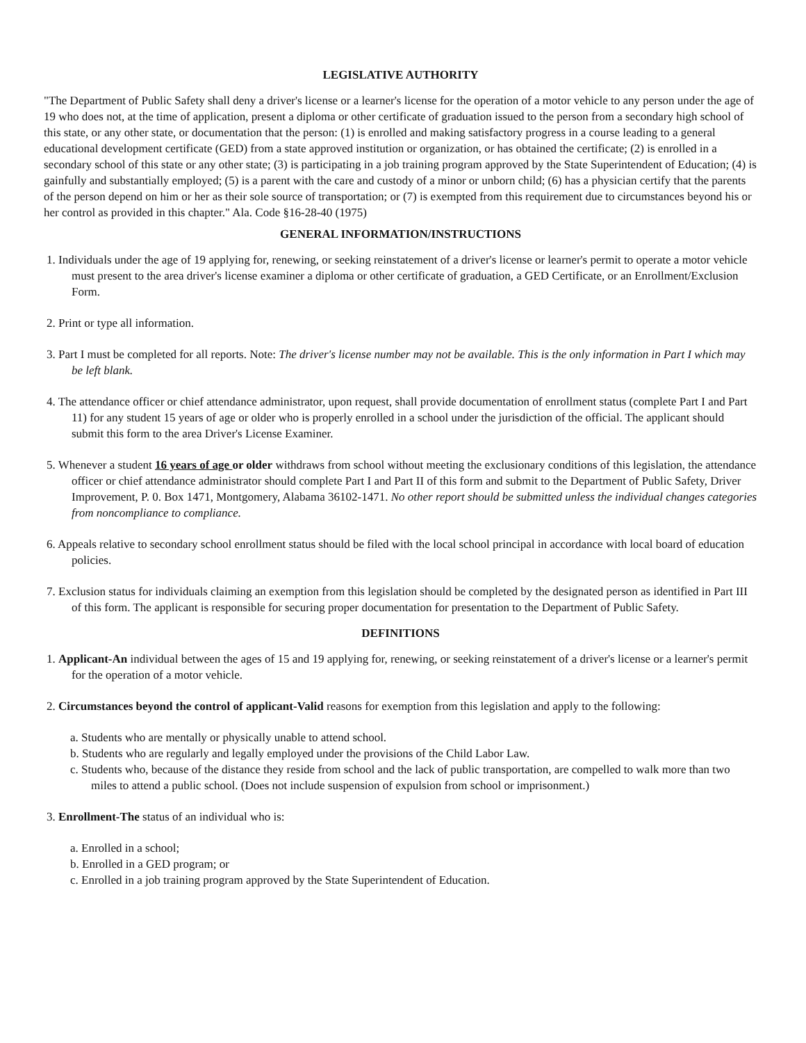LEGISLATIVE AUTHORITY
"The Department of Public Safety shall deny a driver's license or a learner's license for the operation of a motor vehicle to any person under the age of 19 who does not, at the time of application, present a diploma or other certificate of graduation issued to the person from a secondary high school of this state, or any other state, or documentation that the person: (1) is enrolled and making satisfactory progress in a course leading to a general educational development certificate (GED) from a state approved institution or organization, or has obtained the certificate; (2) is enrolled in a secondary school of this state or any other state; (3) is participating in a job training program approved by the State Superintendent of Education; (4) is gainfully and substantially employed; (5) is a parent with the care and custody of a minor or unborn child; (6) has a physician certify that the parents of the person depend on him or her as their sole source of transportation; or (7) is exempted from this requirement due to circumstances beyond his or her control as provided in this chapter." Ala. Code §16-28-40 (1975)
GENERAL INFORMATION/INSTRUCTIONS
1. Individuals under the age of 19 applying for, renewing, or seeking reinstatement of a driver's license or learner's permit to operate a motor vehicle must present to the area driver's license examiner a diploma or other certificate of graduation, a GED Certificate, or an Enrollment/Exclusion Form.
2. Print or type all information.
3. Part I must be completed for all reports. Note: The driver's license number may not be available. This is the only information in Part I which may be left blank.
4. The attendance officer or chief attendance administrator, upon request, shall provide documentation of enrollment status (complete Part I and Part 11) for any student 15 years of age or older who is properly enrolled in a school under the jurisdiction of the official. The applicant should submit this form to the area Driver's License Examiner.
5. Whenever a student 16 years of age or older withdraws from school without meeting the exclusionary conditions of this legislation, the attendance officer or chief attendance administrator should complete Part I and Part II of this form and submit to the Department of Public Safety, Driver Improvement, P. 0. Box 1471, Montgomery, Alabama 36102-1471. No other report should be submitted unless the individual changes categories from noncompliance to compliance.
6. Appeals relative to secondary school enrollment status should be filed with the local school principal in accordance with local board of education policies.
7. Exclusion status for individuals claiming an exemption from this legislation should be completed by the designated person as identified in Part III of this form. The applicant is responsible for securing proper documentation for presentation to the Department of Public Safety.
DEFINITIONS
1. Applicant-An individual between the ages of 15 and 19 applying for, renewing, or seeking reinstatement of a driver's license or a learner's permit for the operation of a motor vehicle.
2. Circumstances beyond the control of applicant-Valid reasons for exemption from this legislation and apply to the following:
a. Students who are mentally or physically unable to attend school.
b. Students who are regularly and legally employed under the provisions of the Child Labor Law.
c. Students who, because of the distance they reside from school and the lack of public transportation, are compelled to walk more than two miles to attend a public school. (Does not include suspension of expulsion from school or imprisonment.)
3. Enrollment-The status of an individual who is:
a. Enrolled in a school;
b. Enrolled in a GED program; or
c. Enrolled in a job training program approved by the State Superintendent of Education.